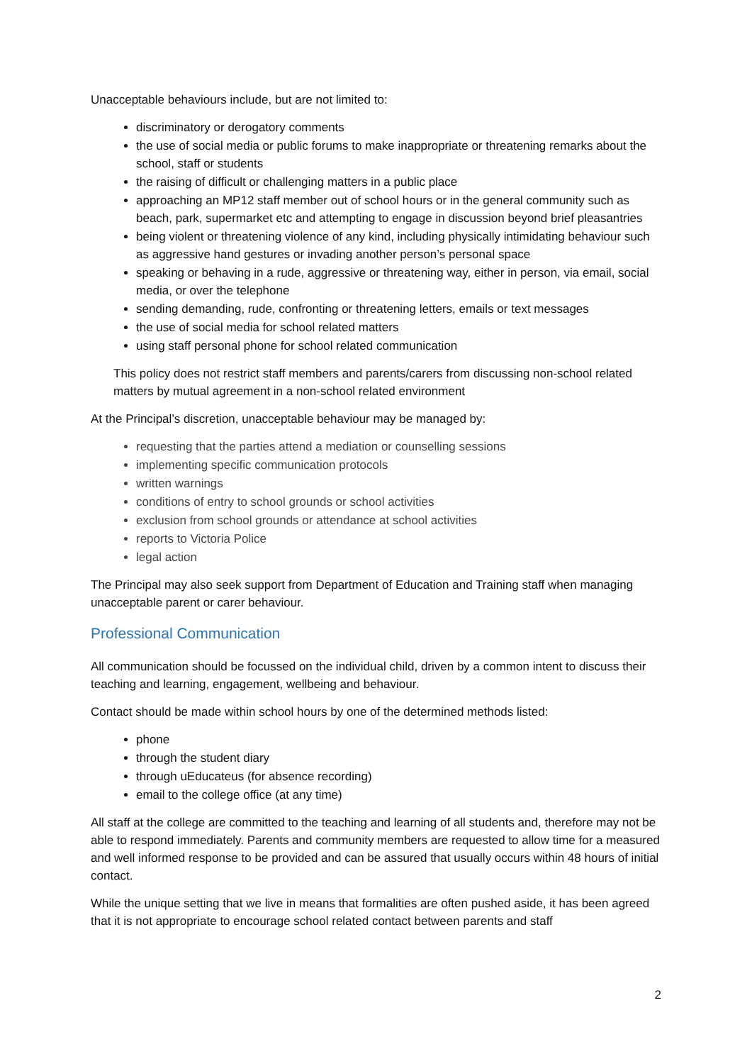Unacceptable behaviours include, but are not limited to:
discriminatory or derogatory comments
the use of social media or public forums to make inappropriate or threatening remarks about the school, staff or students
the raising of difficult or challenging matters in a public place
approaching an MP12 staff member out of school hours or in the general community such as beach, park, supermarket etc and attempting to engage in discussion beyond brief pleasantries
being violent or threatening violence of any kind, including physically intimidating behaviour such as aggressive hand gestures or invading another person’s personal space
speaking or behaving in a rude, aggressive or threatening way, either in person, via email, social media, or over the telephone
sending demanding, rude, confronting or threatening letters, emails or text messages
the use of social media for school related matters
using staff personal phone for school related communication
This policy does not restrict staff members and parents/carers from discussing non-school related matters by mutual agreement in a non-school related environment
At the Principal’s discretion, unacceptable behaviour may be managed by:
requesting that the parties attend a mediation or counselling sessions
implementing specific communication protocols
written warnings
conditions of entry to school grounds or school activities
exclusion from school grounds or attendance at school activities
reports to Victoria Police
legal action
The Principal may also seek support from Department of Education and Training staff when managing unacceptable parent or carer behaviour.
Professional Communication
All communication should be focussed on the individual child, driven by a common intent to discuss their teaching and learning, engagement, wellbeing and behaviour.
Contact should be made within school hours by one of the determined methods listed:
phone
through the student diary
through uEducateus (for absence recording)
email to the college office (at any time)
All staff at the college are committed to the teaching and learning of all students and, therefore may not be able to respond immediately. Parents and community members are requested to allow time for a measured and well informed response to be provided and can be assured that usually occurs within 48 hours of initial contact.
While the unique setting that we live in means that formalities are often pushed aside, it has been agreed that it is not appropriate to encourage school related contact between parents and staff
2